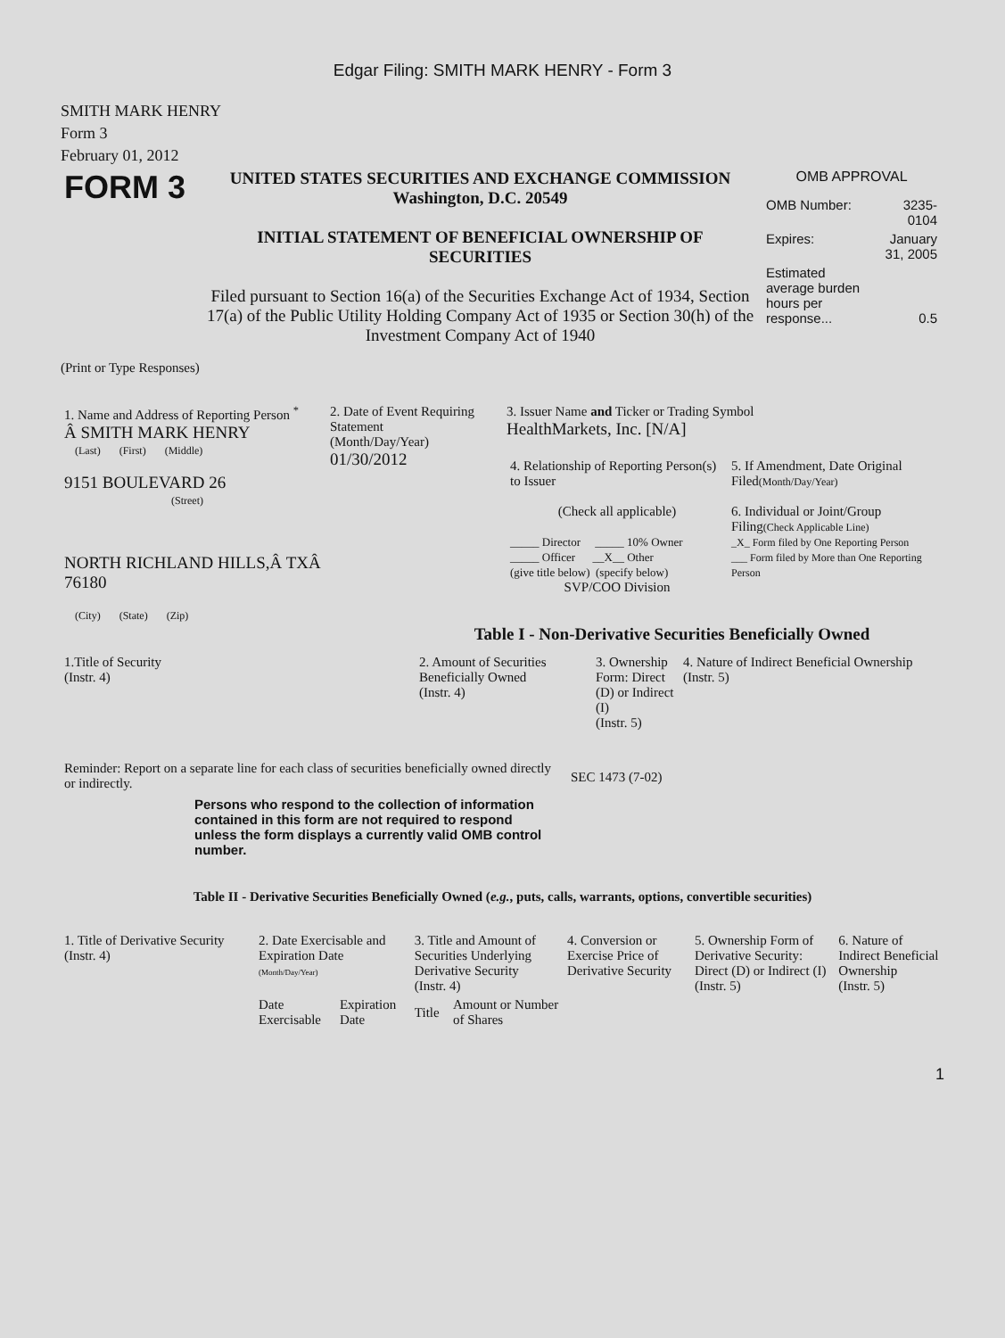Edgar Filing: SMITH MARK HENRY - Form 3
SMITH MARK HENRY
Form 3
February 01, 2012
| FORM 3 | UNITED STATES SECURITIES AND EXCHANGE COMMISSION Washington, D.C. 20549 INITIAL STATEMENT OF BENEFICIAL OWNERSHIP OF SECURITIES Filed pursuant to Section 16(a) of the Securities Exchange Act of 1934, Section 17(a) of the Public Utility Holding Company Act of 1935 or Section 30(h) of the Investment Company Act of 1940 | OMB APPROVAL / OMB Number: / 3235-0104 / / Expires: / January 31, 2005 / / Estimated average burden hours per response... / 0.5 / |
(Print or Type Responses)
| 1. Name and Address of Reporting Person <sup>*</sup> Â SMITH MARK HENRY (Last) (First) (Middle) 9151 BOULEVARD 26 (Street) NORTH RICHLAND HILLS,Â TXÂ 76180 (City) (State) (Zip) | 2. Date of Event Requiring Statement (Month/Day/Year) 01/30/2012 | 3. Issuer Name and Ticker or Trading Symbol HealthMarkets, Inc. [N/A] / 4. Relationship of Reporting Person(s) to Issuer (Check all applicable) _____ Director _____ 10% Owner _____ Officer __X__ Other (give title below) (specify below) SVP/COO Division / 5. If Amendment, Date Original Filed (Month/Day/Year) 6. Individual or Joint/Group Filing (Check Applicable Line) _X_ Form filed by One Reporting Person ___ Form filed by More than One Reporting Person / |
Table I - Non-Derivative Securities Beneficially Owned
| 1.Title of Security (Instr. 4) | 2. Amount of Securities Beneficially Owned (Instr. 4) | 3. Ownership Form: Direct (D) or Indirect (I) (Instr. 5) | 4. Nature of Indirect Beneficial Ownership (Instr. 5) |
| --- | --- | --- | --- |
| Reminder: Report on a separate line for each class of securities beneficially owned directly or indirectly. | SEC 1473 (7-02) |
Persons who respond to the collection of information contained in this form are not required to respond unless the form displays a currently valid OMB control number.
Table II - Derivative Securities Beneficially Owned (e.g., puts, calls, warrants, options, convertible securities)
| 1. Title of Derivative Security (Instr. 4) | 2. Date Exercisable and Expiration Date (Month/Day/Year) | | 3. Title and Amount of Securities Underlying Derivative Security (Instr. 4) | | 4. Conversion or Exercise Price of Derivative Security | 5. Ownership Form of Derivative Security: Direct (D) or Indirect (I) (Instr. 5) | 6. Nature of Indirect Beneficial Ownership (Instr. 5) |
| --- | --- | --- | --- | --- | --- | --- | --- |
| | Date Exercisable | Expiration Date | Title | Amount or Number of Shares | | | |
1